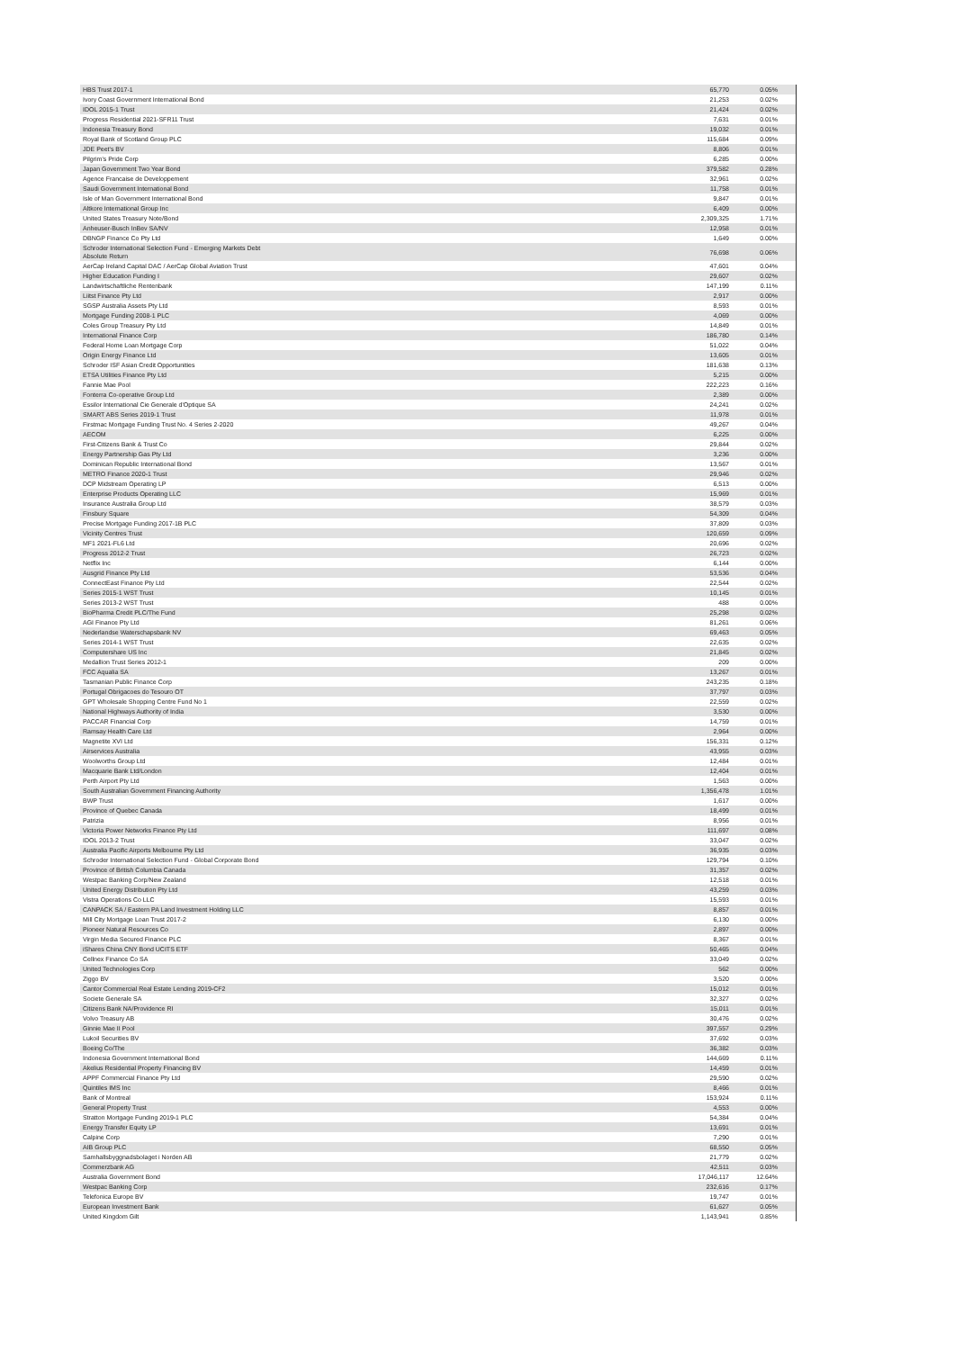| HBS Trust 2017-1 | 65,770 | 0.05% |
| Ivory Coast Government International Bond | 21,253 | 0.02% |
| IDOL 2015-1 Trust | 21,424 | 0.02% |
| Progress Residential 2021-SFR11 Trust | 7,631 | 0.01% |
| Indonesia Treasury Bond | 19,032 | 0.01% |
| Royal Bank of Scotland Group PLC | 115,684 | 0.09% |
| JDE Peet's BV | 8,806 | 0.01% |
| Pilgrim's Pride Corp | 6,285 | 0.00% |
| Japan Government Two Year Bond | 379,582 | 0.28% |
| Agence Francaise de Developpement | 32,961 | 0.02% |
| Saudi Government International Bond | 11,758 | 0.01% |
| Isle of Man Government International Bond | 9,847 | 0.01% |
| Altkore International Group Inc | 6,409 | 0.00% |
| United States Treasury Note/Bond | 2,309,325 | 1.71% |
| Anheuser-Busch InBev SA/NV | 12,958 | 0.01% |
| DBNGP Finance Co Pty Ltd | 1,649 | 0.00% |
| Schroder International Selection Fund - Emerging Markets Debt Absolute Return | 76,698 | 0.06% |
| AerCap Ireland Capital DAC / AerCap Global Aviation Trust | 47,601 | 0.04% |
| Higher Education Funding I | 29,607 | 0.02% |
| Landwirtschaftliche Rentenbank | 147,199 | 0.11% |
| Liitst Finance Pty Ltd | 2,917 | 0.00% |
| SGSP Australia Assets Pty Ltd | 8,593 | 0.01% |
| Mortgage Funding 2008-1 PLC | 4,069 | 0.00% |
| Coles Group Treasury Pty Ltd | 14,849 | 0.01% |
| International Finance Corp | 186,780 | 0.14% |
| Federal Home Loan Mortgage Corp | 51,022 | 0.04% |
| Origin Energy Finance Ltd | 13,605 | 0.01% |
| Schroder ISF Asian Credit Opportunities | 181,638 | 0.13% |
| ETSA Utilities Finance Pty Ltd | 5,215 | 0.00% |
| Fannie Mae Pool | 222,223 | 0.16% |
| Fonterra Co-operative Group Ltd | 2,389 | 0.00% |
| Essilor International Cie Generale d'Optique SA | 24,241 | 0.02% |
| SMART ABS Series 2019-1 Trust | 11,978 | 0.01% |
| Firstmac Mortgage Funding Trust No. 4 Series 2-2020 | 49,267 | 0.04% |
| AECOM | 6,225 | 0.00% |
| First-Citizens Bank & Trust Co | 29,844 | 0.02% |
| Energy Partnership Gas Pty Ltd | 3,236 | 0.00% |
| Dominican Republic International Bond | 13,567 | 0.01% |
| METRO Finance 2020-1 Trust | 29,946 | 0.02% |
| DCP Midstream Operating LP | 6,513 | 0.00% |
| Enterprise Products Operating LLC | 15,969 | 0.01% |
| Insurance Australia Group Ltd | 38,579 | 0.03% |
| Finsbury Square | 54,309 | 0.04% |
| Precise Mortgage Funding 2017-1B PLC | 37,809 | 0.03% |
| Vicinity Centres Trust | 120,659 | 0.09% |
| MF1 2021-FL6 Ltd | 20,696 | 0.02% |
| Progress 2012-2 Trust | 26,723 | 0.02% |
| Netflix Inc | 6,144 | 0.00% |
| Ausgrid Finance Pty Ltd | 53,536 | 0.04% |
| ConnectEast Finance Pty Ltd | 22,544 | 0.02% |
| Series 2015-1 WST Trust | 10,145 | 0.01% |
| Series 2013-2 WST Trust | 488 | 0.00% |
| BioPharma Credit PLC/The Fund | 25,298 | 0.02% |
| AGI Finance Pty Ltd | 81,261 | 0.06% |
| Nederlandse Waterschapsbank NV | 69,463 | 0.05% |
| Series 2014-1 WST Trust | 22,635 | 0.02% |
| Computershare US Inc | 21,845 | 0.02% |
| Medallion Trust Series 2012-1 | 209 | 0.00% |
| FCC Aqualia SA | 13,267 | 0.01% |
| Tasmanian Public Finance Corp | 243,235 | 0.18% |
| Portugal Obrigacoes do Tesouro OT | 37,797 | 0.03% |
| GPT Wholesale Shopping Centre Fund No 1 | 22,559 | 0.02% |
| National Highways Authority of India | 3,530 | 0.00% |
| PACCAR Financial Corp | 14,759 | 0.01% |
| Ramsay Health Care Ltd | 2,964 | 0.00% |
| Magnetite XVI Ltd | 156,331 | 0.12% |
| Airservices Australia | 43,955 | 0.03% |
| Woolworths Group Ltd | 12,484 | 0.01% |
| Macquarie Bank Ltd/London | 12,404 | 0.01% |
| Perth Airport Pty Ltd | 1,563 | 0.00% |
| South Australian Government Financing Authority | 1,356,478 | 1.01% |
| BWP Trust | 1,617 | 0.00% |
| Province of Quebec Canada | 18,499 | 0.01% |
| Patrizia | 8,956 | 0.01% |
| Victoria Power Networks Finance Pty Ltd | 111,697 | 0.08% |
| IDOL 2013-2 Trust | 33,047 | 0.02% |
| Australia Pacific Airports Melbourne Pty Ltd | 36,935 | 0.03% |
| Schroder International Selection Fund - Global Corporate Bond | 129,794 | 0.10% |
| Province of British Columbia Canada | 31,357 | 0.02% |
| Westpac Banking Corp/New Zealand | 12,518 | 0.01% |
| United Energy Distribution Pty Ltd | 43,259 | 0.03% |
| Vistra Operations Co LLC | 15,593 | 0.01% |
| CANPACK SA / Eastern PA Land Investment Holding LLC | 8,857 | 0.01% |
| Mill City Mortgage Loan Trust 2017-2 | 6,130 | 0.00% |
| Pioneer Natural Resources Co | 2,897 | 0.00% |
| Virgin Media Secured Finance PLC | 8,367 | 0.01% |
| iShares China CNY Bond UCITS ETF | 50,465 | 0.04% |
| Cellnex Finance Co SA | 33,049 | 0.02% |
| United Technologies Corp | 562 | 0.00% |
| Ziggo BV | 3,520 | 0.00% |
| Cantor Commercial Real Estate Lending 2019-CF2 | 15,012 | 0.01% |
| Societe Generale SA | 32,327 | 0.02% |
| Citizens Bank NA/Providence RI | 15,011 | 0.01% |
| Volvo Treasury AB | 30,476 | 0.02% |
| Ginnie Mae II Pool | 397,557 | 0.29% |
| Lukoil Securities BV | 37,692 | 0.03% |
| Boeing Co/The | 36,382 | 0.03% |
| Indonesia Government International Bond | 144,669 | 0.11% |
| Akelius Residential Property Financing BV | 14,459 | 0.01% |
| APPF Commercial Finance Pty Ltd | 29,590 | 0.02% |
| Quintiles IMS Inc | 8,466 | 0.01% |
| Bank of Montreal | 153,924 | 0.11% |
| General Property Trust | 4,553 | 0.00% |
| Stratton Mortgage Funding 2019-1 PLC | 54,384 | 0.04% |
| Energy Transfer Equity LP | 13,691 | 0.01% |
| Calpine Corp | 7,290 | 0.01% |
| AIB Group PLC | 68,550 | 0.05% |
| Samhallsbyggnadsbolaget i Norden AB | 21,779 | 0.02% |
| Commerzbank AG | 42,511 | 0.03% |
| Australia Government Bond | 17,046,117 | 12.64% |
| Westpac Banking Corp | 232,616 | 0.17% |
| Telefonica Europe BV | 19,747 | 0.01% |
| European Investment Bank | 61,627 | 0.05% |
| United Kingdom Gilt | 1,143,941 | 0.85% |